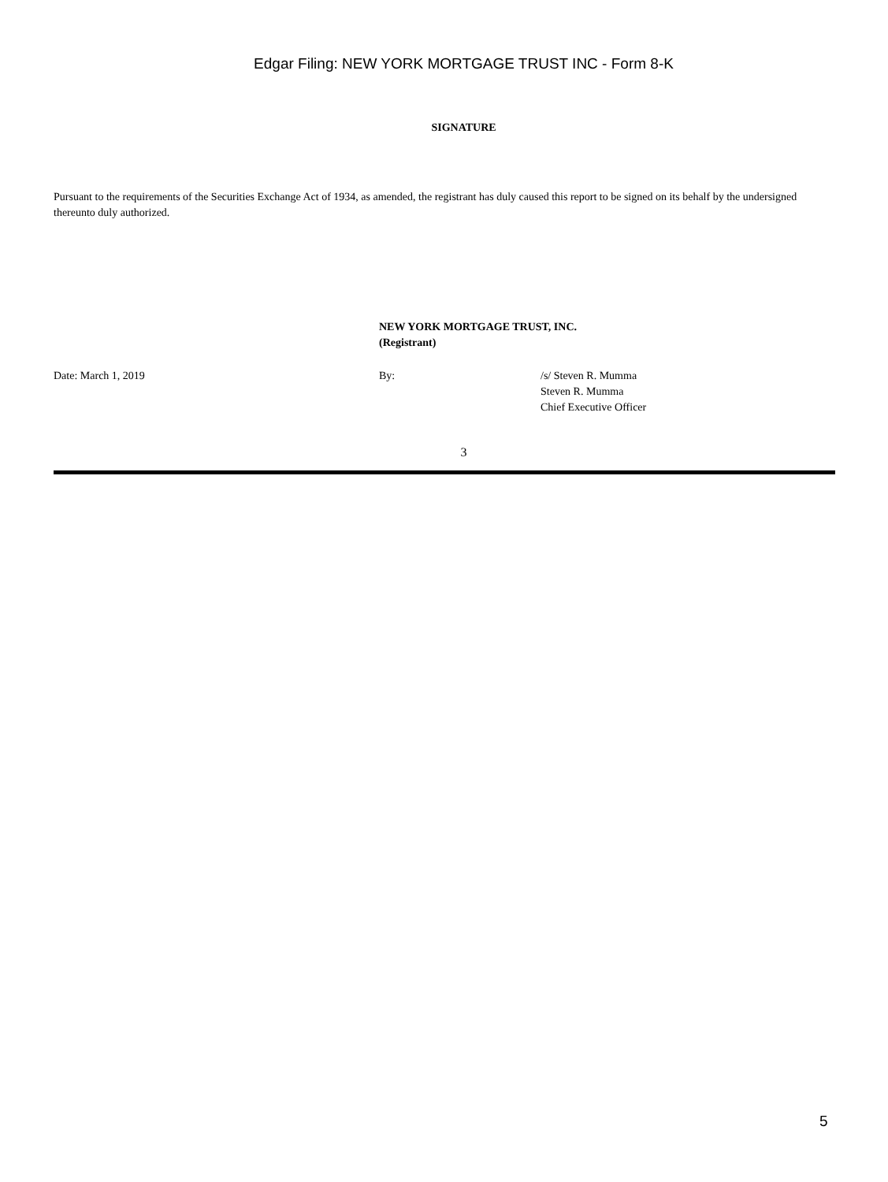Edgar Filing: NEW YORK MORTGAGE TRUST INC - Form 8-K
SIGNATURE
Pursuant to the requirements of the Securities Exchange Act of 1934, as amended, the registrant has duly caused this report to be signed on its behalf by the undersigned thereunto duly authorized.
| | NEW YORK MORTGAGE TRUST, INC. (Registrant) | |
| Date: March 1, 2019 | By: | /s/ Steven R. Mumma Steven R. Mumma Chief Executive Officer |
3
5